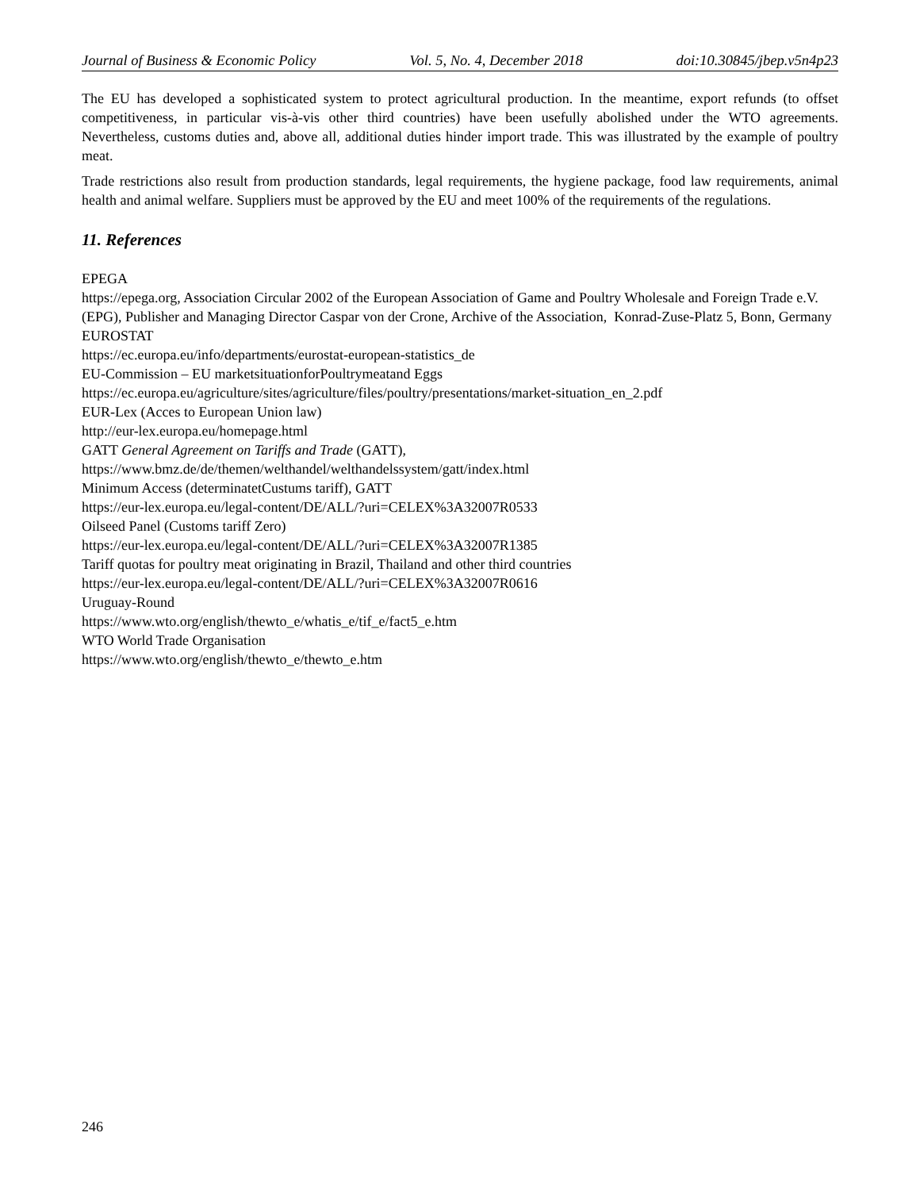Journal of Business & Economic Policy Vol. 5, No. 4, December 2018 doi:10.30845/jbep.v5n4p23
The EU has developed a sophisticated system to protect agricultural production. In the meantime, export refunds (to offset competitiveness, in particular vis-à-vis other third countries) have been usefully abolished under the WTO agreements. Nevertheless, customs duties and, above all, additional duties hinder import trade. This was illustrated by the example of poultry meat.
Trade restrictions also result from production standards, legal requirements, the hygiene package, food law requirements, animal health and animal welfare. Suppliers must be approved by the EU and meet 100% of the requirements of the regulations.
11. References
EPEGA
https://epega.org, Association Circular 2002 of the European Association of Game and Poultry Wholesale and Foreign Trade e.V. (EPG), Publisher and Managing Director Caspar von der Crone, Archive of the Association, Konrad-Zuse-Platz 5, Bonn, Germany
EUROSTAT
https://ec.europa.eu/info/departments/eurostat-european-statistics_de
EU-Commission – EU marketsituationforPoultrymeatand Eggs
https://ec.europa.eu/agriculture/sites/agriculture/files/poultry/presentations/market-situation_en_2.pdf
EUR-Lex (Acces to European Union law)
http://eur-lex.europa.eu/homepage.html
GATT General Agreement on Tariffs and Trade (GATT),
https://www.bmz.de/de/themen/welthandel/welthandelssystem/gatt/index.html
Minimum Access (determinatetCustums tariff), GATT
https://eur-lex.europa.eu/legal-content/DE/ALL/?uri=CELEX%3A32007R0533
Oilseed Panel (Customs tariff Zero)
https://eur-lex.europa.eu/legal-content/DE/ALL/?uri=CELEX%3A32007R1385
Tariff quotas for poultry meat originating in Brazil, Thailand and other third countries
https://eur-lex.europa.eu/legal-content/DE/ALL/?uri=CELEX%3A32007R0616
Uruguay-Round
https://www.wto.org/english/thewto_e/whatis_e/tif_e/fact5_e.htm
WTO World Trade Organisation
https://www.wto.org/english/thewto_e/thewto_e.htm
246